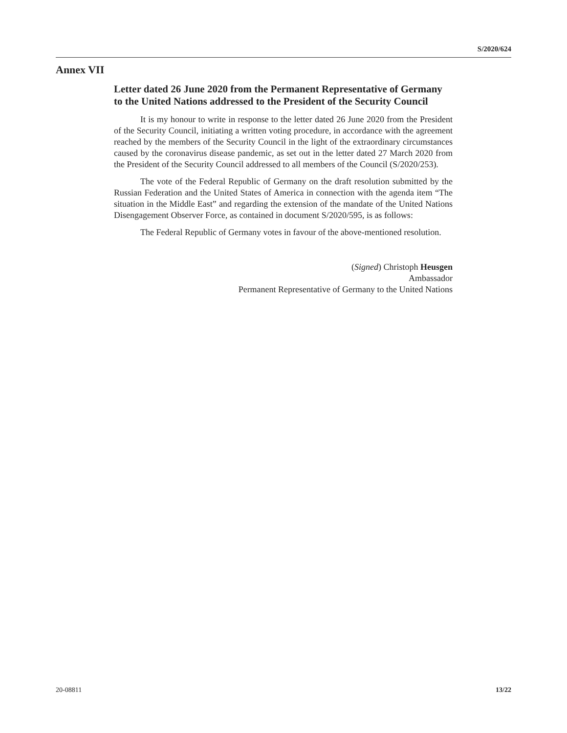S/2020/624
Annex VII
Letter dated 26 June 2020 from the Permanent Representative of Germany to the United Nations addressed to the President of the Security Council
It is my honour to write in response to the letter dated 26 June 2020 from the President of the Security Council, initiating a written voting procedure, in accordance with the agreement reached by the members of the Security Council in the light of the extraordinary circumstances caused by the coronavirus disease pandemic, as set out in the letter dated 27 March 2020 from the President of the Security Council addressed to all members of the Council (S/2020/253).
The vote of the Federal Republic of Germany on the draft resolution submitted by the Russian Federation and the United States of America in connection with the agenda item “The situation in the Middle East” and regarding the extension of the mandate of the United Nations Disengagement Observer Force, as contained in document S/2020/595, is as follows:
The Federal Republic of Germany votes in favour of the above-mentioned resolution.
(Signed) Christoph Heusgen
Ambassador
Permanent Representative of Germany to the United Nations
20-08811 13/22